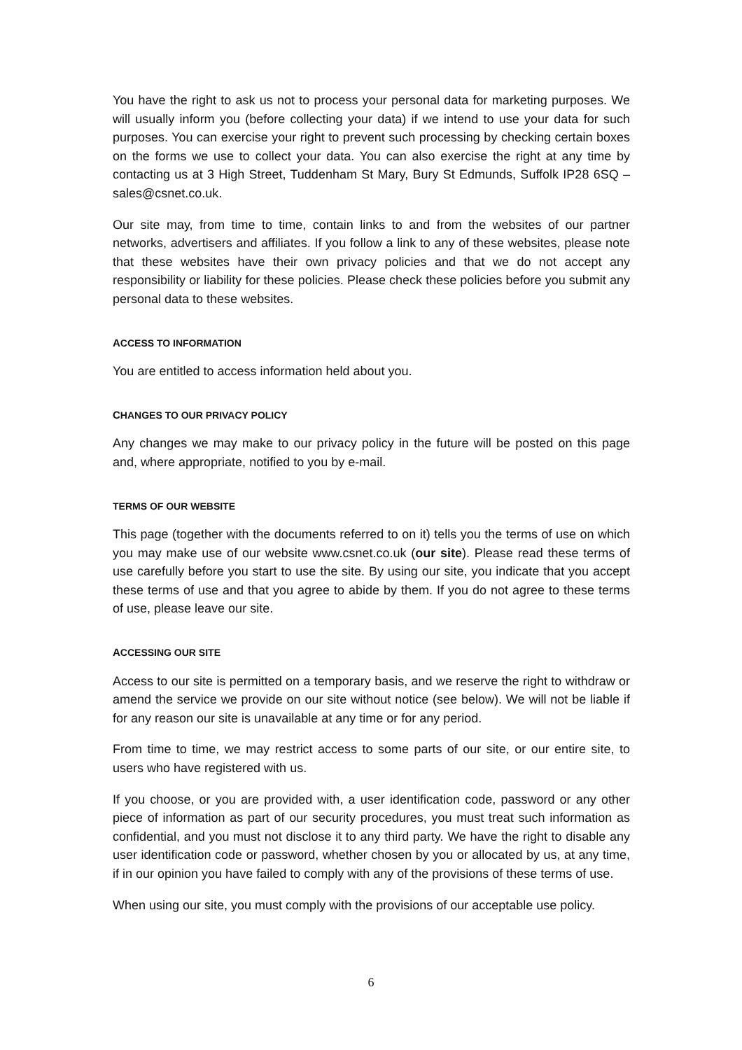You have the right to ask us not to process your personal data for marketing purposes. We will usually inform you (before collecting your data) if we intend to use your data for such purposes. You can exercise your right to prevent such processing by checking certain boxes on the forms we use to collect your data. You can also exercise the right at any time by contacting us at 3 High Street, Tuddenham St Mary, Bury St Edmunds, Suffolk IP28 6SQ – sales@csnet.co.uk.
Our site may, from time to time, contain links to and from the websites of our partner networks, advertisers and affiliates. If you follow a link to any of these websites, please note that these websites have their own privacy policies and that we do not accept any responsibility or liability for these policies. Please check these policies before you submit any personal data to these websites.
ACCESS TO INFORMATION
You are entitled to access information held about you.
CHANGES TO OUR PRIVACY POLICY
Any changes we may make to our privacy policy in the future will be posted on this page and, where appropriate, notified to you by e-mail.
TERMS OF OUR WEBSITE
This page (together with the documents referred to on it) tells you the terms of use on which you may make use of our website www.csnet.co.uk (our site). Please read these terms of use carefully before you start to use the site. By using our site, you indicate that you accept these terms of use and that you agree to abide by them. If you do not agree to these terms of use, please leave our site.
ACCESSING OUR SITE
Access to our site is permitted on a temporary basis, and we reserve the right to withdraw or amend the service we provide on our site without notice (see below). We will not be liable if for any reason our site is unavailable at any time or for any period.
From time to time, we may restrict access to some parts of our site, or our entire site, to users who have registered with us.
If you choose, or you are provided with, a user identification code, password or any other piece of information as part of our security procedures, you must treat such information as confidential, and you must not disclose it to any third party. We have the right to disable any user identification code or password, whether chosen by you or allocated by us, at any time, if in our opinion you have failed to comply with any of the provisions of these terms of use.
When using our site, you must comply with the provisions of our acceptable use policy.
6